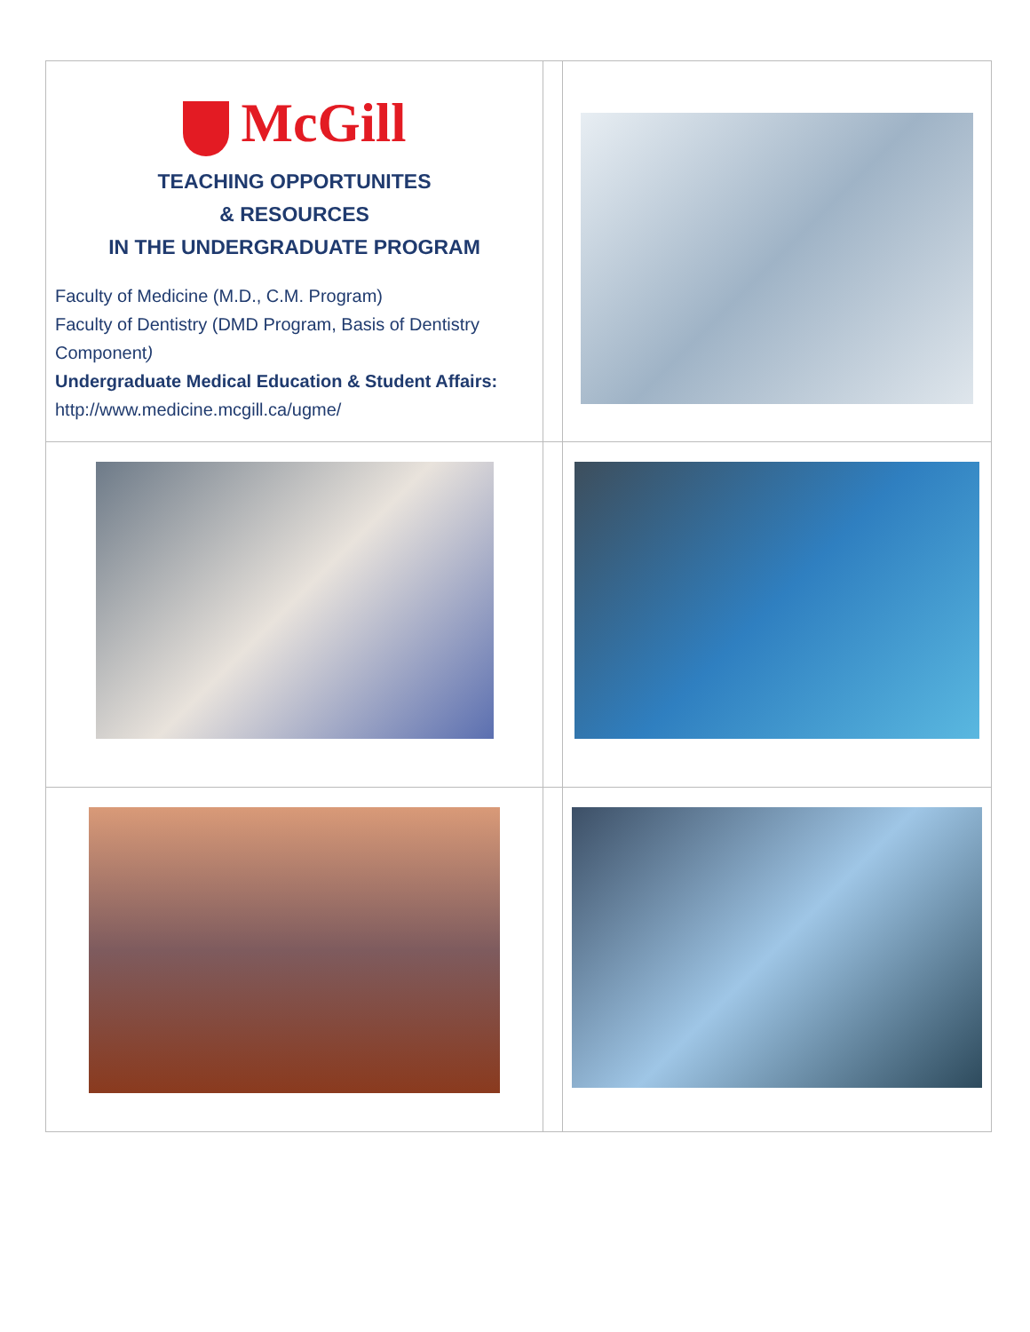| McGill TEACHING OPPORTUNITES & RESOURCES IN THE UNDERGRADUATE PROGRAM Faculty of Medicine (M.D., C.M. Program) Faculty of Dentistry (DMD Program, Basis of Dentistry Component ) Undergraduate Medical Education & Student Affairs: http://www.medicine.mcgill.ca/ugme/ | | |